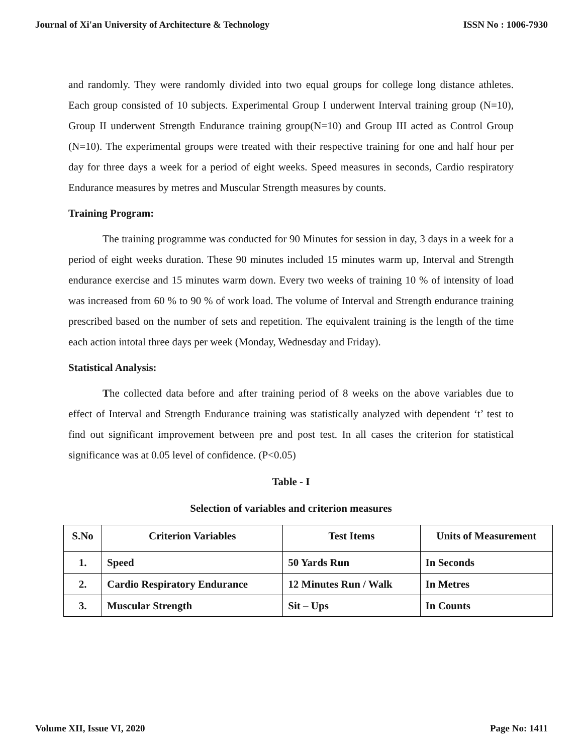Journal of Xi'an University of Architecture & Technology ISSN No : 1006-7930
and randomly. They were randomly divided into two equal groups for college long distance athletes. Each group consisted of 10 subjects. Experimental Group I underwent Interval training group (N=10), Group II underwent Strength Endurance training group(N=10) and Group III acted as Control Group (N=10). The experimental groups were treated with their respective training for one and half hour per day for three days a week for a period of eight weeks. Speed measures in seconds, Cardio respiratory Endurance measures by metres and Muscular Strength measures by counts.
Training Program:
The training programme was conducted for 90 Minutes for session in day, 3 days in a week for a period of eight weeks duration. These 90 minutes included 15 minutes warm up, Interval and Strength endurance exercise and 15 minutes warm down. Every two weeks of training 10 % of intensity of load was increased from 60 % to 90 % of work load. The volume of Interval and Strength endurance training prescribed based on the number of sets and repetition. The equivalent training is the length of the time each action intotal three days per week (Monday, Wednesday and Friday).
Statistical Analysis:
The collected data before and after training period of 8 weeks on the above variables due to effect of Interval and Strength Endurance training was statistically analyzed with dependent ‘t’ test to find out significant improvement between pre and post test. In all cases the criterion for statistical significance was at 0.05 level of confidence. (P<0.05)
Table - I
Selection of variables and criterion measures
| S.No | Criterion Variables | Test Items | Units of Measurement |
| --- | --- | --- | --- |
| 1. | Speed | 50 Yards Run | In Seconds |
| 2. | Cardio Respiratory Endurance | 12 Minutes Run / Walk | In Metres |
| 3. | Muscular Strength | Sit – Ups | In Counts |
Volume XII, Issue VI, 2020 Page No: 1411